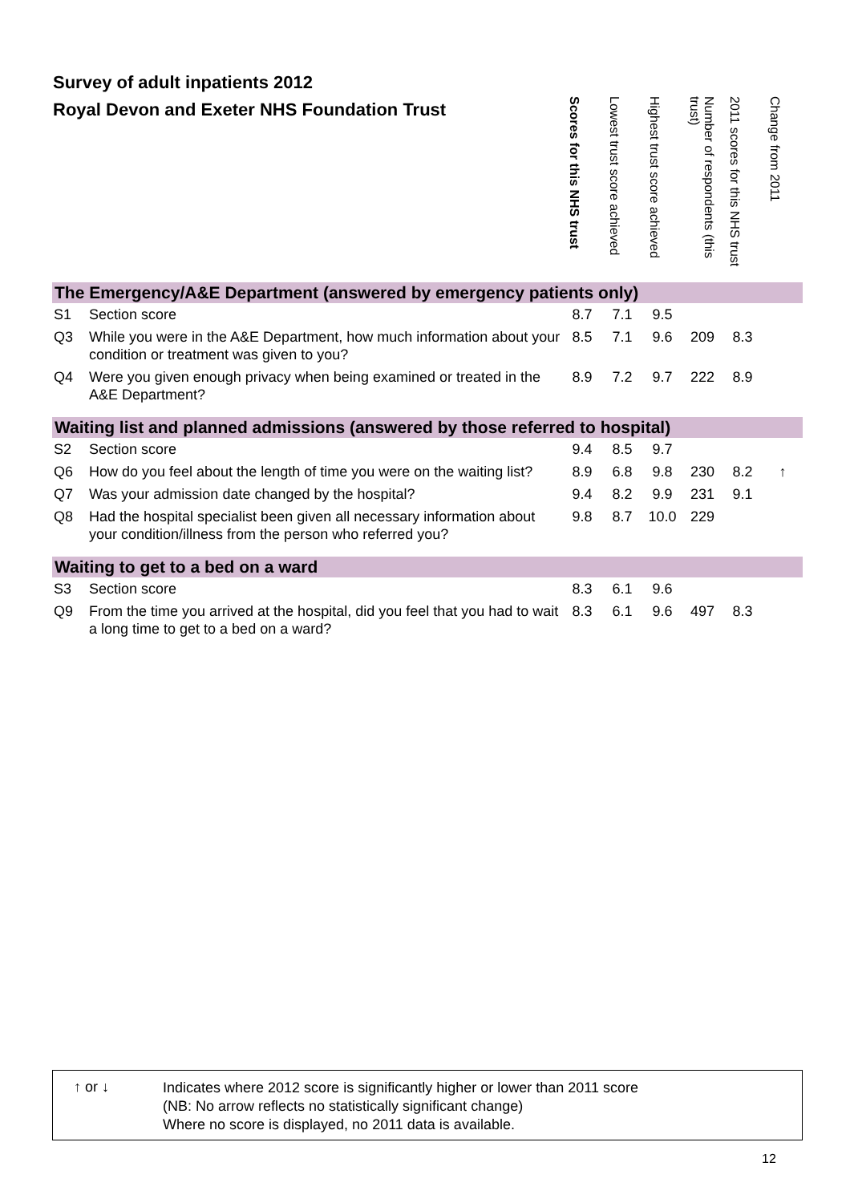Survey of adult inpatients 2012
Royal Devon and Exeter NHS Foundation Trust
| | | Scores for this NHS trust | Lowest trust score achieved | Highest trust score achieved | Number of respondents (this trust) | 2011 scores for this NHS trust | Change from 2011 |
| --- | --- | --- | --- | --- | --- | --- | --- |
| The Emergency/A&E Department (answered by emergency patients only) | | | | | | | |
| S1 | Section score | 8.7 | 7.1 | 9.5 | | | |
| Q3 | While you were in the A&E Department, how much information about your condition or treatment was given to you? | 8.5 | 7.1 | 9.6 | 209 | 8.3 | |
| Q4 | Were you given enough privacy when being examined or treated in the A&E Department? | 8.9 | 7.2 | 9.7 | 222 | 8.9 | |
| Waiting list and planned admissions (answered by those referred to hospital) | | | | | | | |
| S2 | Section score | 9.4 | 8.5 | 9.7 | | | |
| Q6 | How do you feel about the length of time you were on the waiting list? | 8.9 | 6.8 | 9.8 | 230 | 8.2 | ↑ |
| Q7 | Was your admission date changed by the hospital? | 9.4 | 8.2 | 9.9 | 231 | 9.1 | |
| Q8 | Had the hospital specialist been given all necessary information about your condition/illness from the person who referred you? | 9.8 | 8.7 | 10.0 | 229 | | |
| Waiting to get to a bed on a ward | | | | | | | |
| S3 | Section score | 8.3 | 6.1 | 9.6 | | | |
| Q9 | From the time you arrived at the hospital, did you feel that you had to wait a long time to get to a bed on a ward? | 8.3 | 6.1 | 9.6 | 497 | 8.3 | |
↑ or ↓
Indicates where 2012 score is significantly higher or lower than 2011 score
(NB: No arrow reflects no statistically significant change)
Where no score is displayed, no 2011 data is available.
12